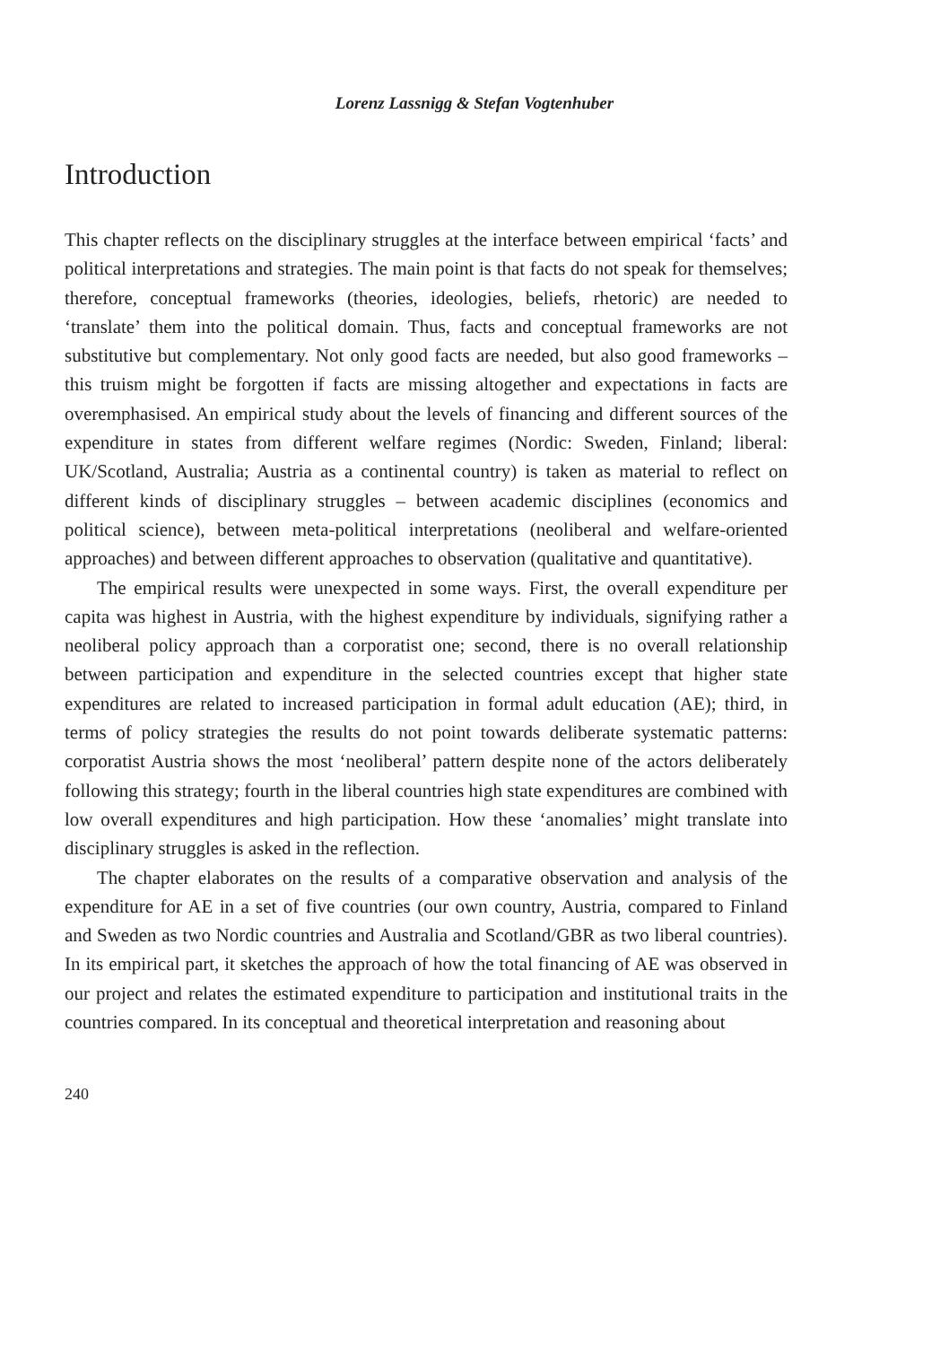Lorenz Lassnigg & Stefan Vogtenhuber
Introduction
This chapter reflects on the disciplinary struggles at the interface between empirical ‘facts’ and political interpretations and strategies. The main point is that facts do not speak for themselves; therefore, conceptual frameworks (theories, ideologies, beliefs, rhetoric) are needed to ‘translate’ them into the political domain. Thus, facts and conceptual frameworks are not substitutive but complementary. Not only good facts are needed, but also good frameworks – this truism might be forgotten if facts are missing altogether and expectations in facts are overemphasised. An empirical study about the levels of financing and different sources of the expenditure in states from different welfare regimes (Nordic: Sweden, Finland; liberal: UK/Scotland, Australia; Austria as a continental country) is taken as material to reflect on different kinds of disciplinary struggles – between academic disciplines (economics and political science), between meta-political interpretations (neoliberal and welfare-oriented approaches) and between different approaches to observation (qualitative and quantitative).
The empirical results were unexpected in some ways. First, the overall expenditure per capita was highest in Austria, with the highest expenditure by individuals, signifying rather a neoliberal policy approach than a corporatist one; second, there is no overall relationship between participation and expenditure in the selected countries except that higher state expenditures are related to increased participation in formal adult education (AE); third, in terms of policy strategies the results do not point towards deliberate systematic patterns: corporatist Austria shows the most ‘neoliberal’ pattern despite none of the actors deliberately following this strategy; fourth in the liberal countries high state expenditures are combined with low overall expenditures and high participation. How these ‘anomalies’ might translate into disciplinary struggles is asked in the reflection.
The chapter elaborates on the results of a comparative observation and analysis of the expenditure for AE in a set of five countries (our own country, Austria, compared to Finland and Sweden as two Nordic countries and Australia and Scotland/GBR as two liberal countries). In its empirical part, it sketches the approach of how the total financing of AE was observed in our project and relates the estimated expenditure to participation and institutional traits in the countries compared. In its conceptual and theoretical interpretation and reasoning about
240